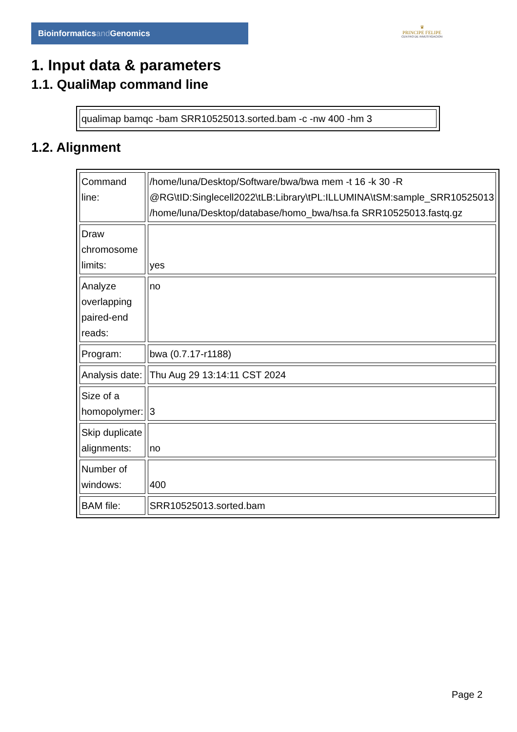Bioinformaticsand Genomics
♛
PRINCIPE FELIPE
CENTRO DE INVESTIGACION
1. Input data & parameters
1.1. QualiMap command line
| qualimap bamqc -bam SRR10525013.sorted.bam -c -nw 400 -hm 3 |
1.2. Alignment
| Command line: | /home/luna/Desktop/Software/bwa/bwa mem -t 16 -k 30 -R @RG\tID:Singlecell2022\tLB:Library\tPL:ILLUMINA\tSM:sample_SRR10525013 /home/luna/Desktop/database/homo_bwa/hsa.fa SRR10525013.fastq.gz |
| Draw chromosome limits: | yes |
| Analyze overlapping paired-end reads: | no |
| Program: | bwa (0.7.17-r1188) |
| Analysis date: | Thu Aug 29 13:14:11 CST 2024 |
| Size of a homopolymer: | 3 |
| Skip duplicate alignments: | no |
| Number of windows: | 400 |
| BAM file: | SRR10525013.sorted.bam |
Page 2